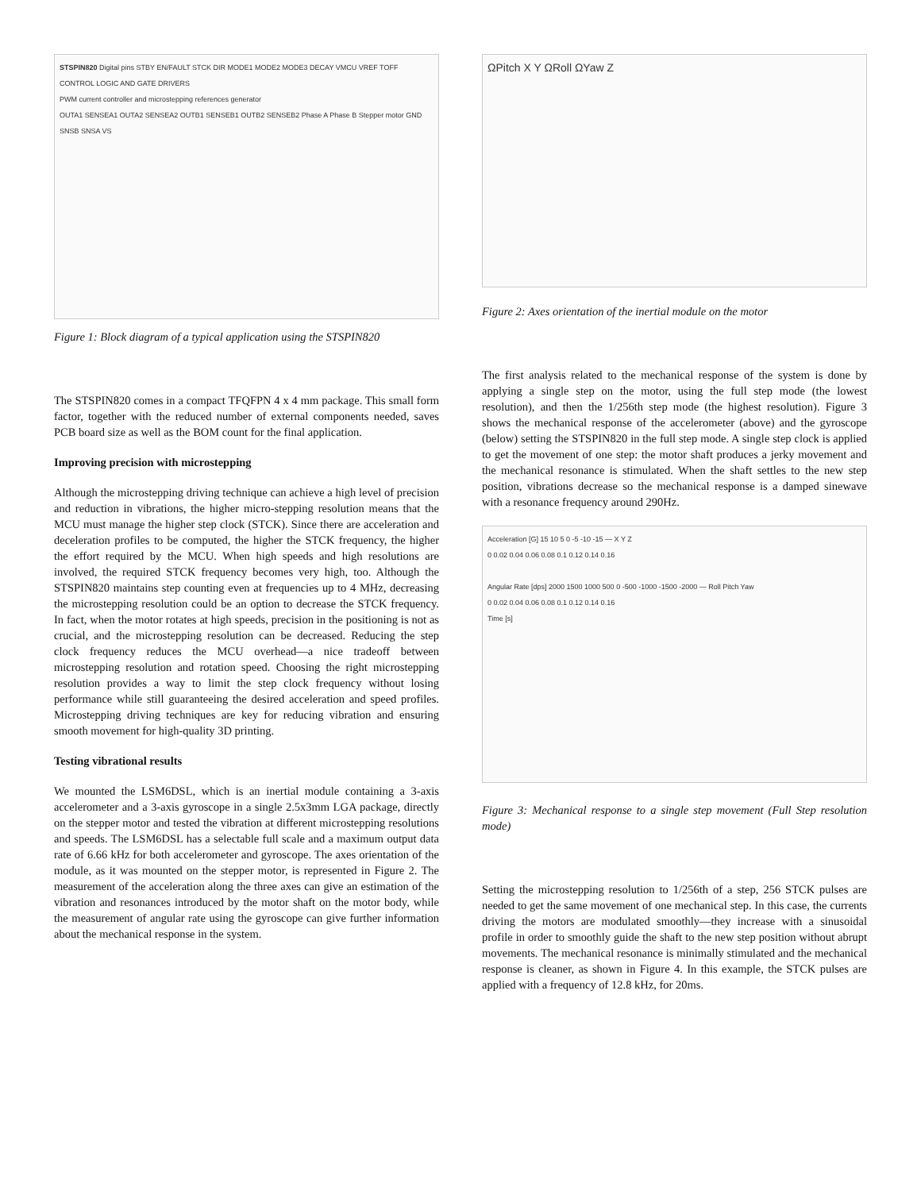STSPIN820 Digital pins STBY EN/FAULT STCK DIR MODE1 MODE2 MODE3 DECAY VMCU VREF TOFF
CONTROL LOGIC AND GATE DRIVERS
PWM current controller and microstepping references generator
OUTA1 SENSEA1 OUTA2 SENSEA2 OUTB1 SENSEB1 OUTB2 SENSEB2 Phase A Phase B Stepper motor GND SNSB SNSA VS
Figure 1: Block diagram of a typical application using the STSPIN820
The STSPIN820 comes in a compact TFQFPN 4 x 4 mm package. This small form factor, together with the reduced number of external components needed, saves PCB board size as well as the BOM count for the final application.
Improving precision with microstepping
Although the microstepping driving technique can achieve a high level of precision and reduction in vibrations, the higher micro-stepping resolution means that the MCU must manage the higher step clock (STCK). Since there are acceleration and deceleration profiles to be computed, the higher the STCK frequency, the higher the effort required by the MCU. When high speeds and high resolutions are involved, the required STCK frequency becomes very high, too. Although the STSPIN820 maintains step counting even at frequencies up to 4 MHz, decreasing the microstepping resolution could be an option to decrease the STCK frequency. In fact, when the motor rotates at high speeds, precision in the positioning is not as crucial, and the microstepping resolution can be decreased. Reducing the step clock frequency reduces the MCU overhead—a nice tradeoff between microstepping resolution and rotation speed. Choosing the right microstepping resolution provides a way to limit the step clock frequency without losing performance while still guaranteeing the desired acceleration and speed profiles. Microstepping driving techniques are key for reducing vibration and ensuring smooth movement for high-quality 3D printing.
Testing vibrational results
We mounted the LSM6DSL, which is an inertial module containing a 3-axis accelerometer and a 3-axis gyroscope in a single 2.5x3mm LGA package, directly on the stepper motor and tested the vibration at different microstepping resolutions and speeds. The LSM6DSL has a selectable full scale and a maximum output data rate of 6.66 kHz for both accelerometer and gyroscope. The axes orientation of the module, as it was mounted on the stepper motor, is represented in Figure 2. The measurement of the acceleration along the three axes can give an estimation of the vibration and resonances introduced by the motor shaft on the motor body, while the measurement of angular rate using the gyroscope can give further information about the mechanical response in the system.
ΩPitch X Y ΩRoll ΩYaw Z
Figure 2: Axes orientation of the inertial module on the motor
The first analysis related to the mechanical response of the system is done by applying a single step on the motor, using the full step mode (the lowest resolution), and then the 1/256th step mode (the highest resolution). Figure 3 shows the mechanical response of the accelerometer (above) and the gyroscope (below) setting the STSPIN820 in the full step mode. A single step clock is applied to get the movement of one step: the motor shaft produces a jerky movement and the mechanical resonance is stimulated. When the shaft settles to the new step position, vibrations decrease so the mechanical response is a damped sinewave with a resonance frequency around 290Hz.
Acceleration [G] 15 10 5 0 -5 -10 -15 — X Y Z
0 0.02 0.04 0.06 0.08 0.1 0.12 0.14 0.16
Angular Rate [dps] 2000 1500 1000 500 0 -500 -1000 -1500 -2000 — Roll Pitch Yaw
0 0.02 0.04 0.06 0.08 0.1 0.12 0.14 0.16
Time [s]
Figure 3: Mechanical response to a single step movement (Full Step resolution mode)
Setting the microstepping resolution to 1/256th of a step, 256 STCK pulses are needed to get the same movement of one mechanical step. In this case, the currents driving the motors are modulated smoothly—they increase with a sinusoidal profile in order to smoothly guide the shaft to the new step position without abrupt movements. The mechanical resonance is minimally stimulated and the mechanical response is cleaner, as shown in Figure 4. In this example, the STCK pulses are applied with a frequency of 12.8 kHz, for 20ms.